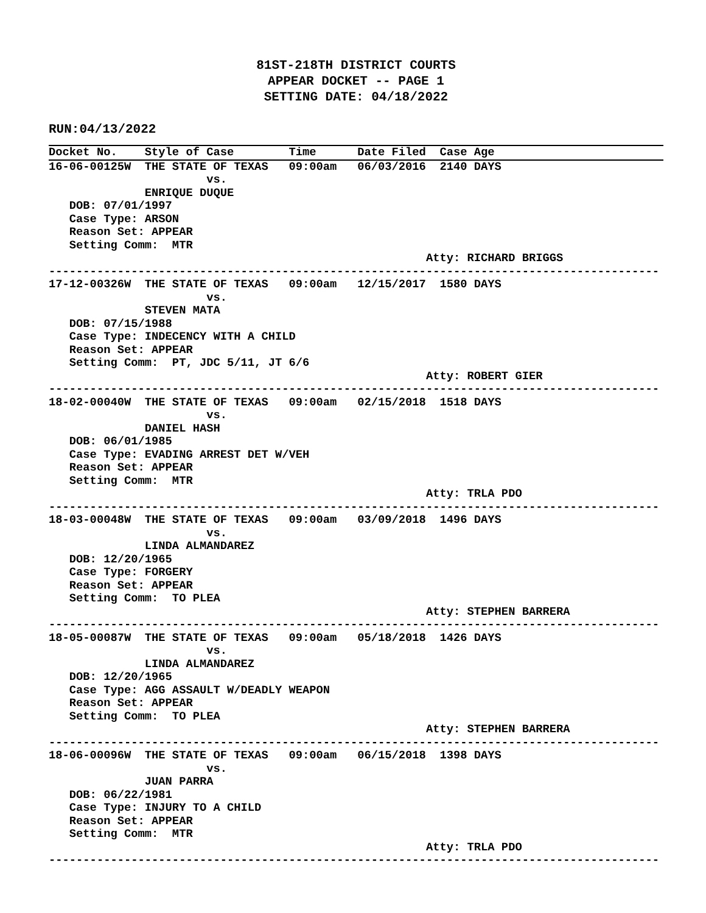81ST-218TH DISTRICT COURTS
APPEAR DOCKET -- PAGE 1
SETTING DATE: 04/18/2022
RUN:04/13/2022
Docket No.    Style of Case        Time      Date Filed  Case Age
16-06-00125W  THE STATE OF TEXAS   09:00am   06/03/2016  2140 DAYS
                       vs.
              ENRIQUE DUQUE
   DOB: 07/01/1997
   Case Type: ARSON
   Reason Set: APPEAR
   Setting Comm:  MTR
                                                       Atty: RICHARD BRIGGS
-----------------------------------------------------------------------------------------
17-12-00326W  THE STATE OF TEXAS   09:00am   12/15/2017  1580 DAYS
                       vs.
              STEVEN MATA
   DOB: 07/15/1988
   Case Type: INDECENCY WITH A CHILD
   Reason Set: APPEAR
   Setting Comm:  PT, JDC 5/11, JT 6/6
                                                       Atty: ROBERT GIER
-----------------------------------------------------------------------------------------
18-02-00040W  THE STATE OF TEXAS   09:00am   02/15/2018  1518 DAYS
                       vs.
              DANIEL HASH
   DOB: 06/01/1985
   Case Type: EVADING ARREST DET W/VEH
   Reason Set: APPEAR
   Setting Comm:  MTR
                                                       Atty: TRLA PDO
-----------------------------------------------------------------------------------------
18-03-00048W  THE STATE OF TEXAS   09:00am   03/09/2018  1496 DAYS
                       vs.
              LINDA ALMANDAREZ
   DOB: 12/20/1965
   Case Type: FORGERY
   Reason Set: APPEAR
   Setting Comm:  TO PLEA
                                                       Atty: STEPHEN BARRERA
-----------------------------------------------------------------------------------------
18-05-00087W  THE STATE OF TEXAS   09:00am   05/18/2018  1426 DAYS
                       vs.
              LINDA ALMANDAREZ
   DOB: 12/20/1965
   Case Type: AGG ASSAULT W/DEADLY WEAPON
   Reason Set: APPEAR
   Setting Comm:  TO PLEA
                                                       Atty: STEPHEN BARRERA
-----------------------------------------------------------------------------------------
18-06-00096W  THE STATE OF TEXAS   09:00am   06/15/2018  1398 DAYS
                       vs.
              JUAN PARRA
   DOB: 06/22/1981
   Case Type: INJURY TO A CHILD
   Reason Set: APPEAR
   Setting Comm:  MTR
                                                       Atty: TRLA PDO
-----------------------------------------------------------------------------------------